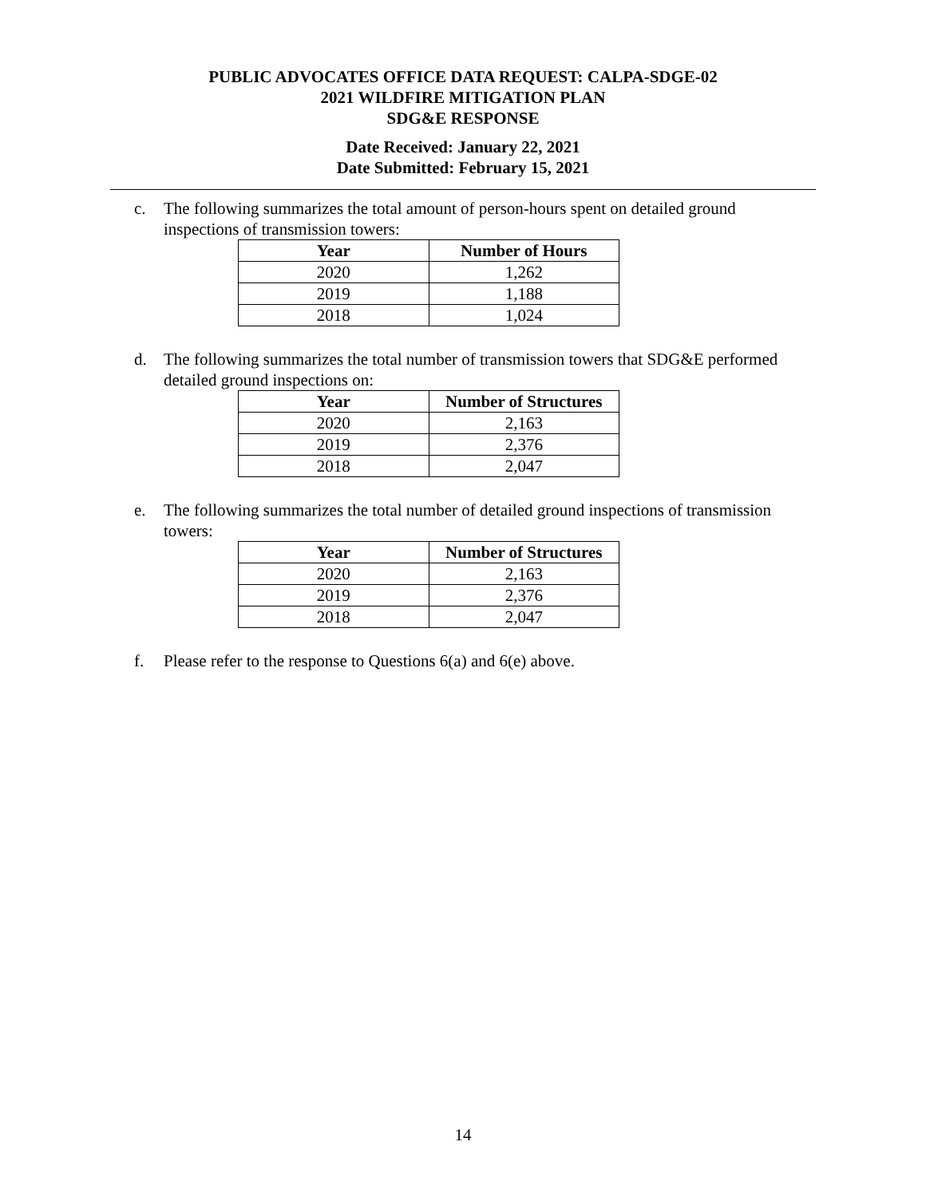PUBLIC ADVOCATES OFFICE DATA REQUEST: CALPA-SDGE-02
2021 WILDFIRE MITIGATION PLAN
SDG&E RESPONSE
Date Received: January 22, 2021
Date Submitted: February 15, 2021
c. The following summarizes the total amount of person-hours spent on detailed ground inspections of transmission towers:
| Year | Number of Hours |
| --- | --- |
| 2020 | 1,262 |
| 2019 | 1,188 |
| 2018 | 1,024 |
d. The following summarizes the total number of transmission towers that SDG&E performed detailed ground inspections on:
| Year | Number of Structures |
| --- | --- |
| 2020 | 2,163 |
| 2019 | 2,376 |
| 2018 | 2,047 |
e. The following summarizes the total number of detailed ground inspections of transmission towers:
| Year | Number of Structures |
| --- | --- |
| 2020 | 2,163 |
| 2019 | 2,376 |
| 2018 | 2,047 |
f. Please refer to the response to Questions 6(a) and 6(e) above.
14